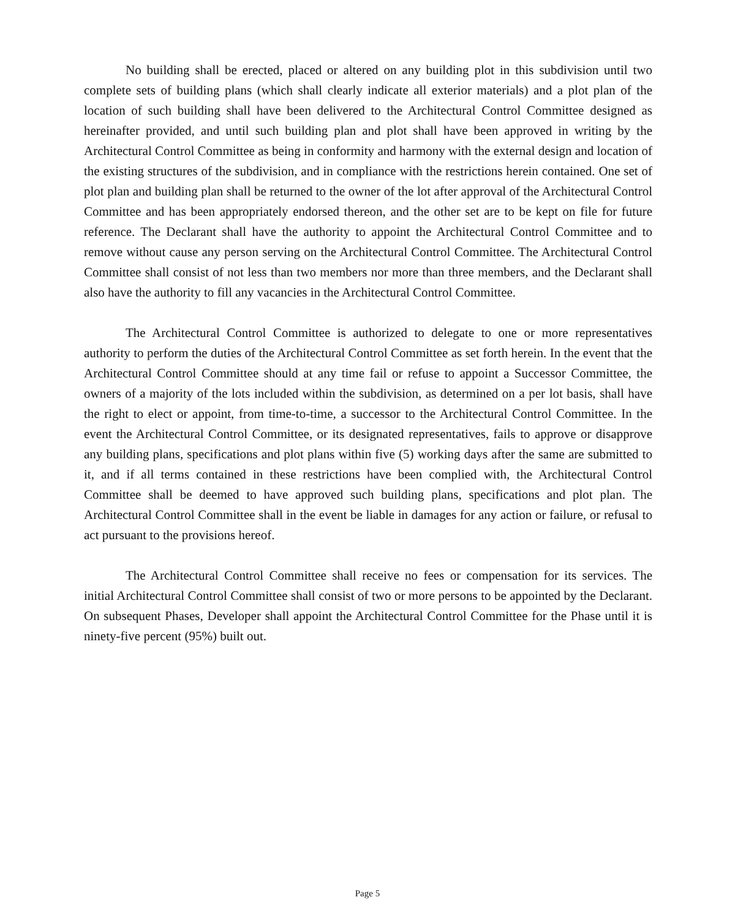No building shall be erected, placed or altered on any building plot in this subdivision until two complete sets of building plans (which shall clearly indicate all exterior materials) and a plot plan of the location of such building shall have been delivered to the Architectural Control Committee designed as hereinafter provided, and until such building plan and plot shall have been approved in writing by the Architectural Control Committee as being in conformity and harmony with the external design and location of the existing structures of the subdivision, and in compliance with the restrictions herein contained. One set of plot plan and building plan shall be returned to the owner of the lot after approval of the Architectural Control Committee and has been appropriately endorsed thereon, and the other set are to be kept on file for future reference. The Declarant shall have the authority to appoint the Architectural Control Committee and to remove without cause any person serving on the Architectural Control Committee. The Architectural Control Committee shall consist of not less than two members nor more than three members, and the Declarant shall also have the authority to fill any vacancies in the Architectural Control Committee.
The Architectural Control Committee is authorized to delegate to one or more representatives authority to perform the duties of the Architectural Control Committee as set forth herein. In the event that the Architectural Control Committee should at any time fail or refuse to appoint a Successor Committee, the owners of a majority of the lots included within the subdivision, as determined on a per lot basis, shall have the right to elect or appoint, from time-to-time, a successor to the Architectural Control Committee. In the event the Architectural Control Committee, or its designated representatives, fails to approve or disapprove any building plans, specifications and plot plans within five (5) working days after the same are submitted to it, and if all terms contained in these restrictions have been complied with, the Architectural Control Committee shall be deemed to have approved such building plans, specifications and plot plan. The Architectural Control Committee shall in the event be liable in damages for any action or failure, or refusal to act pursuant to the provisions hereof.
The Architectural Control Committee shall receive no fees or compensation for its services. The initial Architectural Control Committee shall consist of two or more persons to be appointed by the Declarant. On subsequent Phases, Developer shall appoint the Architectural Control Committee for the Phase until it is ninety-five percent (95%) built out.
Page 5